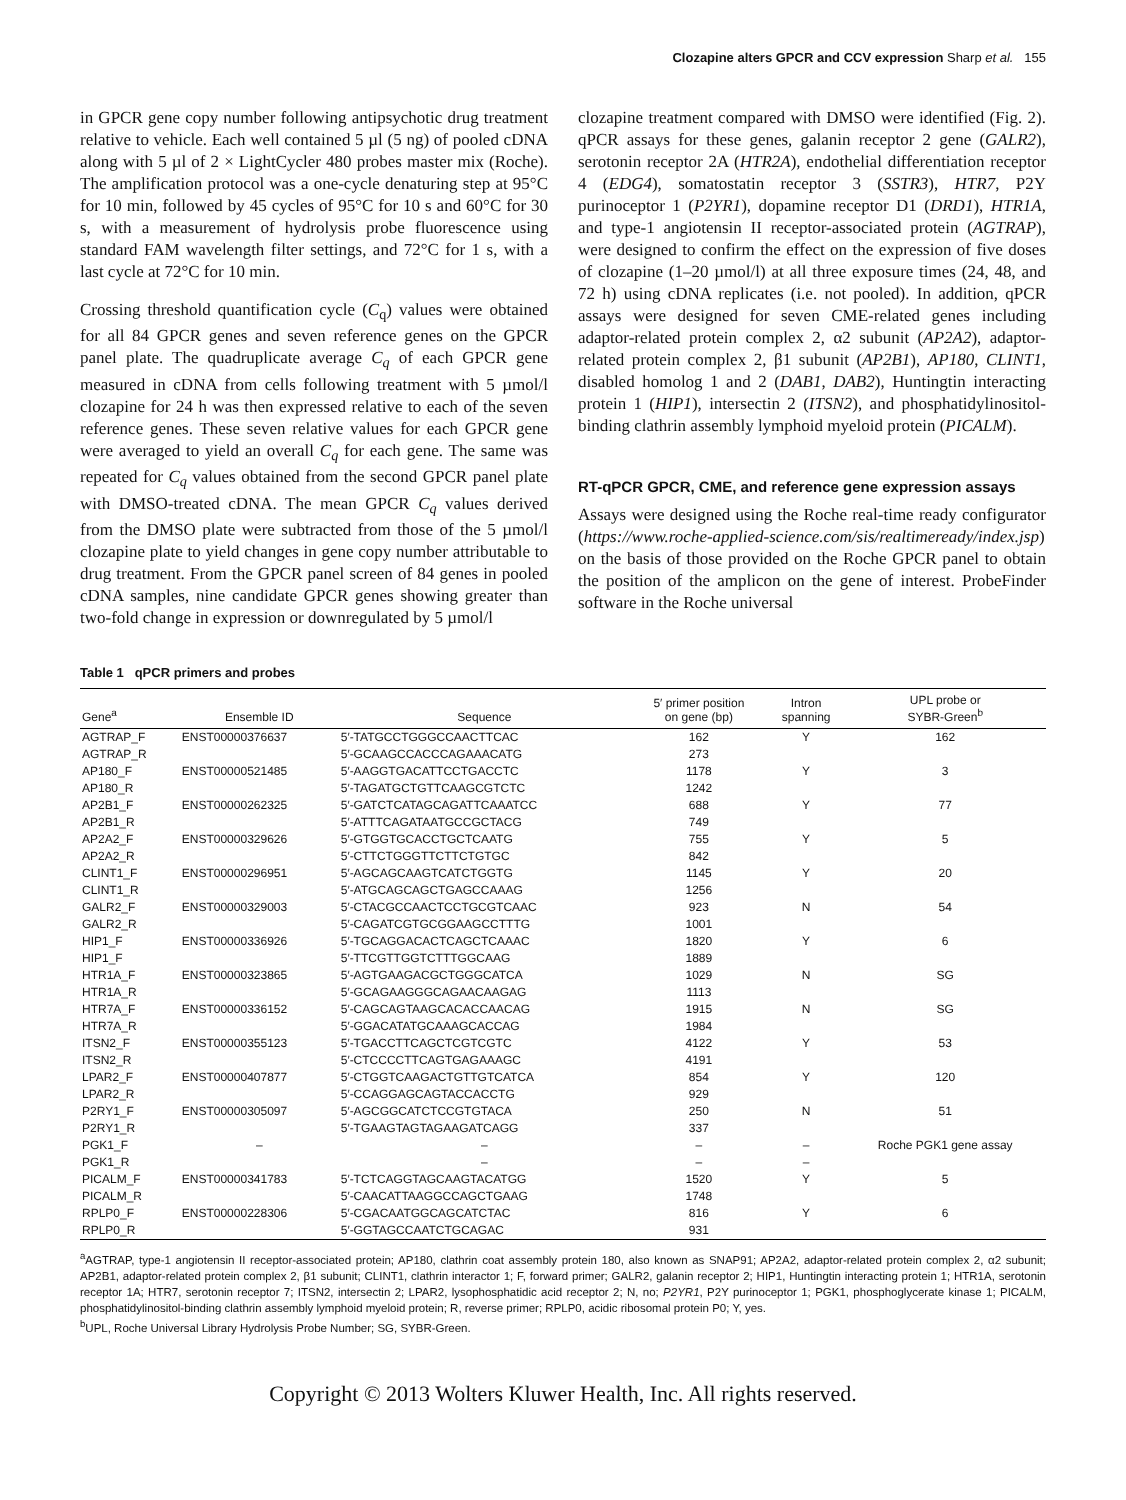Clozapine alters GPCR and CCV expression Sharp et al. 155
in GPCR gene copy number following antipsychotic drug treatment relative to vehicle. Each well contained 5 µl (5 ng) of pooled cDNA along with 5 µl of 2 × LightCycler 480 probes master mix (Roche). The amplification protocol was a one-cycle denaturing step at 95°C for 10 min, followed by 45 cycles of 95°C for 10 s and 60°C for 30 s, with a measurement of hydrolysis probe fluorescence using standard FAM wavelength filter settings, and 72°C for 1 s, with a last cycle at 72°C for 10 min.
Crossing threshold quantification cycle (C<sub>q</sub>) values were obtained for all 84 GPCR genes and seven reference genes on the GPCR panel plate. The quadruplicate average C<sub>q</sub> of each GPCR gene measured in cDNA from cells following treatment with 5 µmol/l clozapine for 24 h was then expressed relative to each of the seven reference genes. These seven relative values for each GPCR gene were averaged to yield an overall C<sub>q</sub> for each gene. The same was repeated for C<sub>q</sub> values obtained from the second GPCR panel plate with DMSO-treated cDNA. The mean GPCR C<sub>q</sub> values derived from the DMSO plate were subtracted from those of the 5 µmol/l clozapine plate to yield changes in gene copy number attributable to drug treatment. From the GPCR panel screen of 84 genes in pooled cDNA samples, nine candidate GPCR genes showing greater than two-fold change in expression or downregulated by 5 µmol/l
clozapine treatment compared with DMSO were identified (Fig. 2). qPCR assays for these genes, galanin receptor 2 gene (GALR2), serotonin receptor 2A (HTR2A), endothelial differentiation receptor 4 (EDG4), somatostatin receptor 3 (SSTR3), HTR7, P2Y purinoceptor 1 (P2YR1), dopamine receptor D1 (DRD1), HTR1A, and type-1 angiotensin II receptor-associated protein (AGTRAP), were designed to confirm the effect on the expression of five doses of clozapine (1–20 µmol/l) at all three exposure times (24, 48, and 72 h) using cDNA replicates (i.e. not pooled). In addition, qPCR assays were designed for seven CME-related genes including adaptor-related protein complex 2, α2 subunit (AP2A2), adaptor-related protein complex 2, β1 subunit (AP2B1), AP180, CLINT1, disabled homolog 1 and 2 (DAB1, DAB2), Huntingtin interacting protein 1 (HIP1), intersectin 2 (ITSN2), and phosphatidylinositol-binding clathrin assembly lymphoid myeloid protein (PICALM).
RT-qPCR GPCR, CME, and reference gene expression assays
Assays were designed using the Roche real-time ready configurator (https://www.roche-applied-science.com/sis/realtimeready/index.jsp) on the basis of those provided on the Roche GPCR panel to obtain the position of the amplicon on the gene of interest. ProbeFinder software in the Roche universal
Table 1 qPCR primers and probes
| Gene<sup>a</sup> | Ensemble ID | Sequence | 5′ primer position on gene (bp) | Intron spanning | UPL probe or SYBR-Green<sup>b</sup> |
| --- | --- | --- | --- | --- | --- |
| AGTRAP_F | ENST00000376637 | 5′-TATGCCTGGGCCAACTTCAC | 162 | Y | 162 |
| AGTRAP_R | | 5′-GCAAGCCACCCAGAAACATG | 273 | | |
| AP180_F | ENST00000521485 | 5′-AAGGTGACATTCCTGACCTC | 1178 | Y | 3 |
| AP180_R | | 5′-TAGATGCTGTTCAAGCGTCTC | 1242 | | |
| AP2B1_F | ENST00000262325 | 5′-GATCTCATAGCAGATTCAAATCC | 688 | Y | 77 |
| AP2B1_R | | 5′-ATTTCAGATAATGCCGCTACG | 749 | | |
| AP2A2_F | ENST00000329626 | 5′-GTGGTGCACCTGCTCAATG | 755 | Y | 5 |
| AP2A2_R | | 5′-CTTCTGGGTTCTTCTGTGC | 842 | | |
| CLINT1_F | ENST00000296951 | 5′-AGCAGCAAGTCATCTGGTG | 1145 | Y | 20 |
| CLINT1_R | | 5′-ATGCAGCAGCTGAGCCAAAG | 1256 | | |
| GALR2_F | ENST00000329003 | 5′-CTACGCCAACTCCTGCGTCAAC | 923 | N | 54 |
| GALR2_R | | 5′-CAGATCGTGCGGAAGCCTTTG | 1001 | | |
| HIP1_F | ENST00000336926 | 5′-TGCAGGACACTCAGCTCAAAC | 1820 | Y | 6 |
| HIP1_F | | 5′-TTCGTTGGTCTTTGGCAAG | 1889 | | |
| HTR1A_F | ENST00000323865 | 5′-AGTGAAGACGCTGGGCATCA | 1029 | N | SG |
| HTR1A_R | | 5′-GCAGAAGGGCAGAACAAGAG | 1113 | | |
| HTR7A_F | ENST00000336152 | 5′-CAGCAGTAAGCACACCAACAG | 1915 | N | SG |
| HTR7A_R | | 5′-GGACATATGCAAAGCACCAG | 1984 | | |
| ITSN2_F | ENST00000355123 | 5′-TGACCTTCAGCTCGTCGTC | 4122 | Y | 53 |
| ITSN2_R | | 5′-CTCCCCTTCAGTGAGAAAGC | 4191 | | |
| LPAR2_F | ENST00000407877 | 5′-CTGGTCAAGACTGTTGTCATCA | 854 | Y | 120 |
| LPAR2_R | | 5′-CCAGGAGCAGTACCACCTG | 929 | | |
| P2RY1_F | ENST00000305097 | 5′-AGCGGCATCTCCGTGTACA | 250 | N | 51 |
| P2RY1_R | | 5′-TGAAGTAGTAGAAGATCAGG | 337 | | |
| PGK1_F | – | – | – | – | Roche PGK1 gene assay |
| PGK1_R | | – | – | – | |
| PICALM_F | ENST00000341783 | 5′-TCTCAGGTAGCAAGTACATGG | 1520 | Y | 5 |
| PICALM_R | | 5′-CAACATTAAGGCCAGCTGAAG | 1748 | | |
| RPLP0_F | ENST00000228306 | 5′-CGACAATGGCAGCATCTAC | 816 | Y | 6 |
| RPLP0_R | | 5′-GGTAGCCAATCTGCAGAC | 931 | | |
<sup>a</sup> AGTRAP, type-1 angiotensin II receptor-associated protein; AP180, clathrin coat assembly protein 180, also known as SNAP91; AP2A2, adaptor-related protein complex 2, α2 subunit; AP2B1, adaptor-related protein complex 2, β1 subunit; CLINT1, clathrin interactor 1; F, forward primer; GALR2, galanin receptor 2; HIP1, Huntingtin interacting protein 1; HTR1A, serotonin receptor 1A; HTR7, serotonin receptor 7; ITSN2, intersectin 2; LPAR2, lysophosphatidic acid receptor 2; N, no; P2YR1, P2Y purinoceptor 1; PGK1, phosphoglycerate kinase 1; PICALM, phosphatidylinositol-binding clathrin assembly lymphoid myeloid protein; R, reverse primer; RPLP0, acidic ribosomal protein P0; Y, yes.
<sup>b</sup> UPL, Roche Universal Library Hydrolysis Probe Number; SG, SYBR-Green.
Copyright © 2013 Wolters Kluwer Health, Inc. All rights reserved.